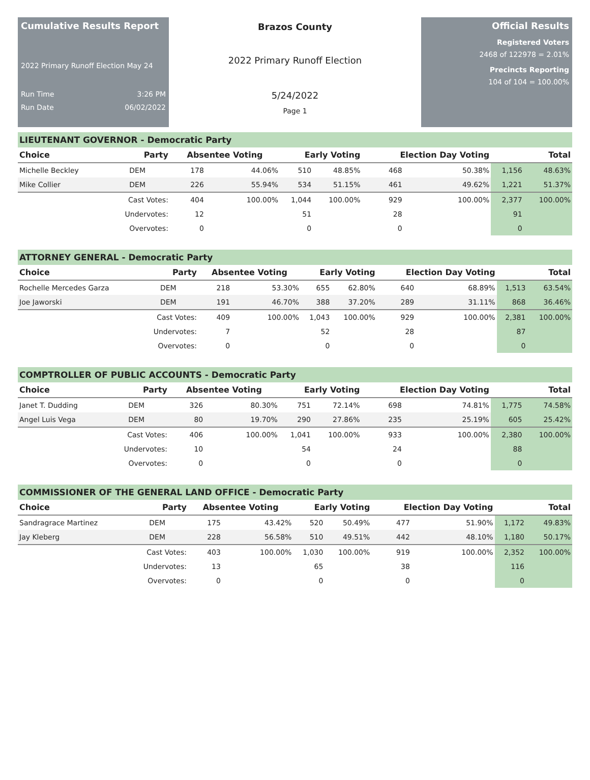Cumulative Results Report
2022 Primary Runoff Election May 24
Run Time 3:26 PM
Run Date 06/02/2022
Brazos County
2022 Primary Runoff Election
5/24/2022
Page 1
Official Results
Registered Voters
2468 of 122978 = 2.01%
Precincts Reporting
104 of 104 = 100.00%
LIEUTENANT GOVERNOR - Democratic Party
| Choice | Party | Absentee Voting | | Early Voting | | Election Day Voting | | Total | |
| --- | --- | --- | --- | --- | --- | --- | --- | --- | --- |
| Michelle Beckley | DEM | 178 | 44.06% | 510 | 48.85% | 468 | 50.38% | 1,156 | 48.63% |
| Mike Collier | DEM | 226 | 55.94% | 534 | 51.15% | 461 | 49.62% | 1,221 | 51.37% |
| | Cast Votes: | 404 | 100.00% | 1,044 | 100.00% | 929 | 100.00% | 2,377 | 100.00% |
| | Undervotes: | 12 | | 51 | | 28 | | 91 | |
| | Overvotes: | 0 | | 0 | | 0 | | 0 | |
ATTORNEY GENERAL - Democratic Party
| Choice | Party | Absentee Voting | | Early Voting | | Election Day Voting | | Total | |
| --- | --- | --- | --- | --- | --- | --- | --- | --- | --- |
| Rochelle Mercedes Garza | DEM | 218 | 53.30% | 655 | 62.80% | 640 | 68.89% | 1,513 | 63.54% |
| Joe Jaworski | DEM | 191 | 46.70% | 388 | 37.20% | 289 | 31.11% | 868 | 36.46% |
| | Cast Votes: | 409 | 100.00% | 1,043 | 100.00% | 929 | 100.00% | 2,381 | 100.00% |
| | Undervotes: | 7 | | 52 | | 28 | | 87 | |
| | Overvotes: | 0 | | 0 | | 0 | | 0 | |
COMPTROLLER OF PUBLIC ACCOUNTS - Democratic Party
| Choice | Party | Absentee Voting | | Early Voting | | Election Day Voting | | Total | |
| --- | --- | --- | --- | --- | --- | --- | --- | --- | --- |
| Janet T. Dudding | DEM | 326 | 80.30% | 751 | 72.14% | 698 | 74.81% | 1,775 | 74.58% |
| Angel Luis Vega | DEM | 80 | 19.70% | 290 | 27.86% | 235 | 25.19% | 605 | 25.42% |
| | Cast Votes: | 406 | 100.00% | 1,041 | 100.00% | 933 | 100.00% | 2,380 | 100.00% |
| | Undervotes: | 10 | | 54 | | 24 | | 88 | |
| | Overvotes: | 0 | | 0 | | 0 | | 0 | |
COMMISSIONER OF THE GENERAL LAND OFFICE - Democratic Party
| Choice | Party | Absentee Voting | | Early Voting | | Election Day Voting | | Total | |
| --- | --- | --- | --- | --- | --- | --- | --- | --- | --- |
| Sandragrace Martinez | DEM | 175 | 43.42% | 520 | 50.49% | 477 | 51.90% | 1,172 | 49.83% |
| Jay Kleberg | DEM | 228 | 56.58% | 510 | 49.51% | 442 | 48.10% | 1,180 | 50.17% |
| | Cast Votes: | 403 | 100.00% | 1,030 | 100.00% | 919 | 100.00% | 2,352 | 100.00% |
| | Undervotes: | 13 | | 65 | | 38 | | 116 | |
| | Overvotes: | 0 | | 0 | | 0 | | 0 | |